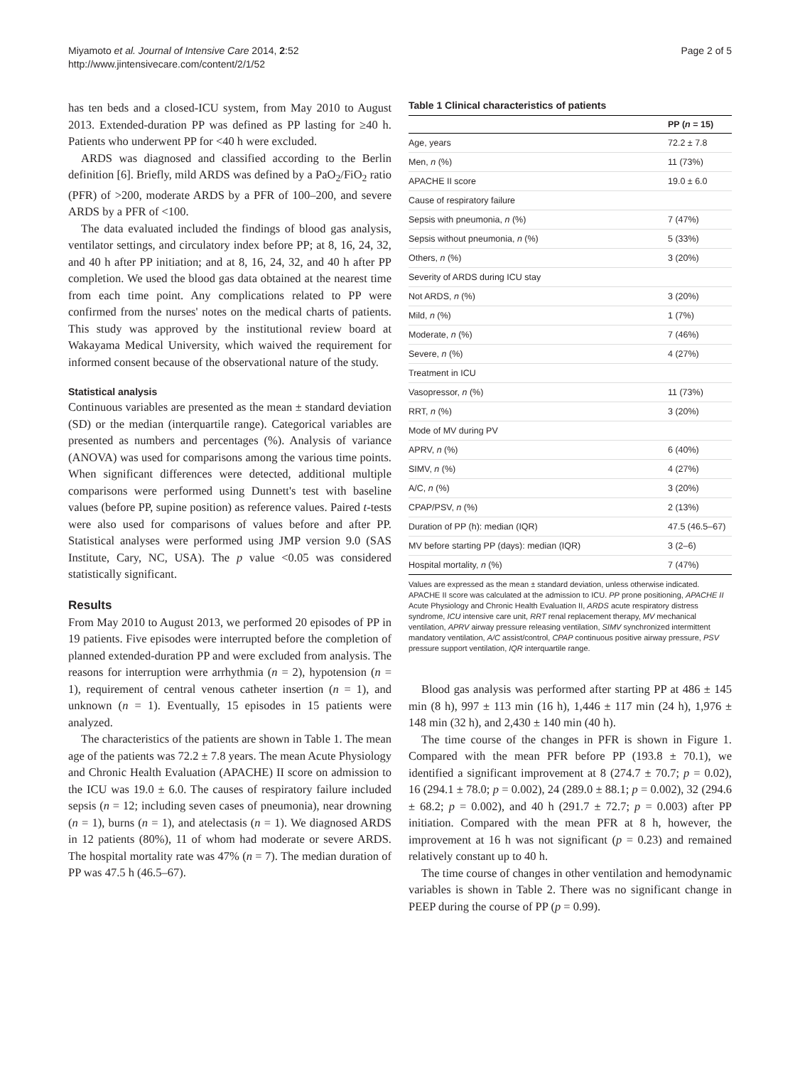Miyamoto et al. Journal of Intensive Care 2014, 2:52
http://www.jintensivecare.com/content/2/1/52
Page 2 of 5
has ten beds and a closed-ICU system, from May 2010 to August 2013. Extended-duration PP was defined as PP lasting for ≥40 h. Patients who underwent PP for <40 h were excluded.
ARDS was diagnosed and classified according to the Berlin definition [6]. Briefly, mild ARDS was defined by a PaO<sub>2</sub>/FiO<sub>2</sub> ratio (PFR) of >200, moderate ARDS by a PFR of 100–200, and severe ARDS by a PFR of <100.
The data evaluated included the findings of blood gas analysis, ventilator settings, and circulatory index before PP; at 8, 16, 24, 32, and 40 h after PP initiation; and at 8, 16, 24, 32, and 40 h after PP completion. We used the blood gas data obtained at the nearest time from each time point. Any complications related to PP were confirmed from the nurses' notes on the medical charts of patients. This study was approved by the institutional review board at Wakayama Medical University, which waived the requirement for informed consent because of the observational nature of the study.
Statistical analysis
Continuous variables are presented as the mean ± standard deviation (SD) or the median (interquartile range). Categorical variables are presented as numbers and percentages (%). Analysis of variance (ANOVA) was used for comparisons among the various time points. When significant differences were detected, additional multiple comparisons were performed using Dunnett's test with baseline values (before PP, supine position) as reference values. Paired t-tests were also used for comparisons of values before and after PP. Statistical analyses were performed using JMP version 9.0 (SAS Institute, Cary, NC, USA). The p value <0.05 was considered statistically significant.
Results
From May 2010 to August 2013, we performed 20 episodes of PP in 19 patients. Five episodes were interrupted before the completion of planned extended-duration PP and were excluded from analysis. The reasons for interruption were arrhythmia (n = 2), hypotension (n = 1), requirement of central venous catheter insertion (n = 1), and unknown (n = 1). Eventually, 15 episodes in 15 patients were analyzed.
The characteristics of the patients are shown in Table 1. The mean age of the patients was 72.2 ± 7.8 years. The mean Acute Physiology and Chronic Health Evaluation (APACHE) II score on admission to the ICU was 19.0 ± 6.0. The causes of respiratory failure included sepsis (n = 12; including seven cases of pneumonia), near drowning (n = 1), burns (n = 1), and atelectasis (n = 1). We diagnosed ARDS in 12 patients (80%), 11 of whom had moderate or severe ARDS. The hospital mortality rate was 47% (n = 7). The median duration of PP was 47.5 h (46.5–67).
Table 1 Clinical characteristics of patients
| | PP ( n = 15) |
| --- | --- |
| Age, years | 72.2 ± 7.8 |
| Men, n (%) | 11 (73%) |
| APACHE II score | 19.0 ± 6.0 |
| Cause of respiratory failure | |
| Sepsis with pneumonia, n (%) | 7 (47%) |
| Sepsis without pneumonia, n (%) | 5 (33%) |
| Others, n (%) | 3 (20%) |
| Severity of ARDS during ICU stay | |
| Not ARDS, n (%) | 3 (20%) |
| Mild, n (%) | 1 (7%) |
| Moderate, n (%) | 7 (46%) |
| Severe, n (%) | 4 (27%) |
| Treatment in ICU | |
| Vasopressor, n (%) | 11 (73%) |
| RRT, n (%) | 3 (20%) |
| Mode of MV during PV | |
| APRV, n (%) | 6 (40%) |
| SIMV, n (%) | 4 (27%) |
| A/C, n (%) | 3 (20%) |
| CPAP/PSV, n (%) | 2 (13%) |
| Duration of PP (h): median (IQR) | 47.5 (46.5–67) |
| MV before starting PP (days): median (IQR) | 3 (2–6) |
| Hospital mortality, n (%) | 7 (47%) |
Values are expressed as the mean ± standard deviation, unless otherwise indicated. APACHE II score was calculated at the admission to ICU. PP prone positioning, APACHE II Acute Physiology and Chronic Health Evaluation II, ARDS acute respiratory distress syndrome, ICU intensive care unit, RRT renal replacement therapy, MV mechanical ventilation, APRV airway pressure releasing ventilation, SIMV synchronized intermittent mandatory ventilation, A/C assist/control, CPAP continuous positive airway pressure, PSV pressure support ventilation, IQR interquartile range.
Blood gas analysis was performed after starting PP at 486 ± 145 min (8 h), 997 ± 113 min (16 h), 1,446 ± 117 min (24 h), 1,976 ± 148 min (32 h), and 2,430 ± 140 min (40 h).
The time course of the changes in PFR is shown in Figure 1. Compared with the mean PFR before PP (193.8 ± 70.1), we identified a significant improvement at 8 (274.7 ± 70.7; p = 0.02), 16 (294.1 ± 78.0; p = 0.002), 24 (289.0 ± 88.1; p = 0.002), 32 (294.6 ± 68.2; p = 0.002), and 40 h (291.7 ± 72.7; p = 0.003) after PP initiation. Compared with the mean PFR at 8 h, however, the improvement at 16 h was not significant (p = 0.23) and remained relatively constant up to 40 h.
The time course of changes in other ventilation and hemodynamic variables is shown in Table 2. There was no significant change in PEEP during the course of PP (p = 0.99).